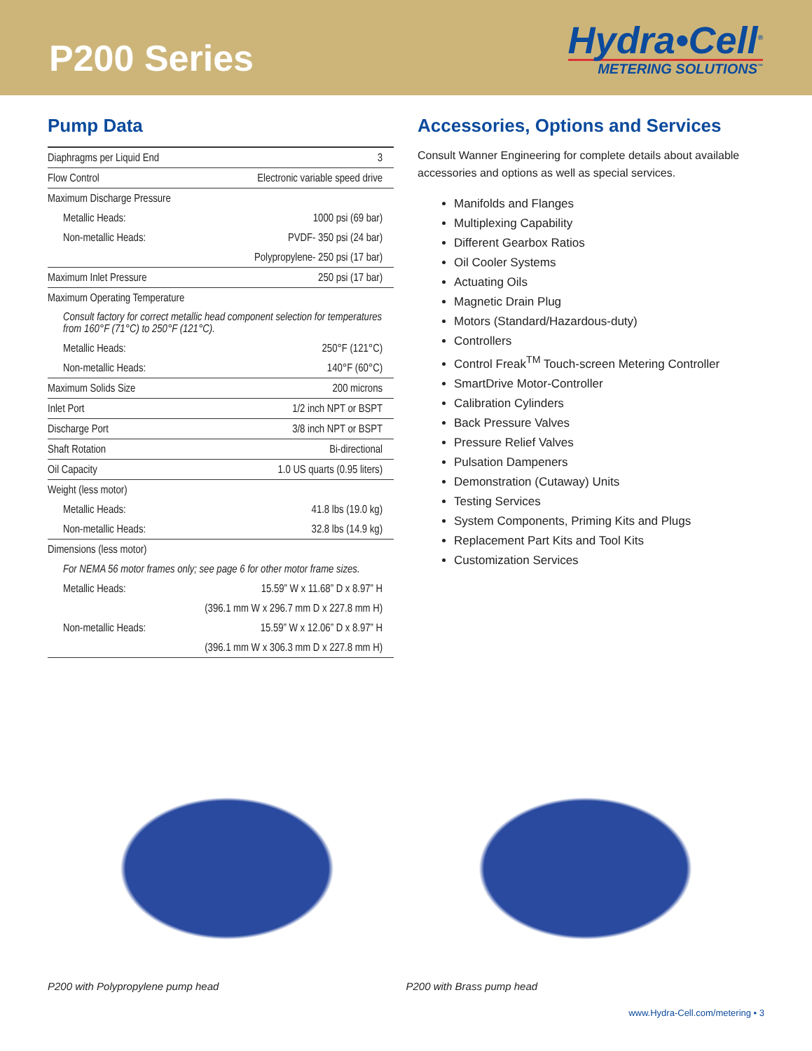P200 Series
Hydra•Cell<sup>®</sup>
METERING SOLUTIONS<sup>™</sup>
Pump Data
| Diaphragms per Liquid End | 3 |
| Flow Control | Electronic variable speed drive |
| Maximum Discharge Pressure | |
| Metallic Heads: | 1000 psi (69 bar) |
| Non-metallic Heads: | PVDF- 350 psi (24 bar) |
| | Polypropylene- 250 psi (17 bar) |
| Maximum Inlet Pressure | 250 psi (17 bar) |
| Maximum Operating Temperature | |
| Consult factory for correct metallic head component selection for temperatures from 160°F (71°C) to 250°F (121°C). | |
| Metallic Heads: | 250°F (121°C) |
| Non-metallic Heads: | 140°F (60°C) |
| Maximum Solids Size | 200 microns |
| Inlet Port | 1/2 inch NPT or BSPT |
| Discharge Port | 3/8 inch NPT or BSPT |
| Shaft Rotation | Bi-directional |
| Oil Capacity | 1.0 US quarts (0.95 liters) |
| Weight (less motor) | |
| Metallic Heads: | 41.8 lbs (19.0 kg) |
| Non-metallic Heads: | 32.8 lbs (14.9 kg) |
| Dimensions (less motor) | |
| For NEMA 56 motor frames only; see page 6 for other motor frame sizes. | |
| Metallic Heads: | 15.59” W x 11.68” D x 8.97” H |
| | (396.1 mm W x 296.7 mm D x 227.8 mm H) |
| Non-metallic Heads: | 15.59” W x 12.06” D x 8.97” H |
| | (396.1 mm W x 306.3 mm D x 227.8 mm H) |
Accessories, Options and Services
Consult Wanner Engineering for complete details about available accessories and options as well as special services.
Manifolds and Flanges
Multiplexing Capability
Different Gearbox Ratios
Oil Cooler Systems
Actuating Oils
Magnetic Drain Plug
Motors (Standard/Hazardous-duty)
Controllers
Control Freak<sup>TM</sup> Touch-screen Metering Controller
SmartDrive Motor-Controller
Calibration Cylinders
Back Pressure Valves
Pressure Relief Valves
Pulsation Dampeners
Demonstration (Cutaway) Units
Testing Services
System Components, Priming Kits and Plugs
Replacement Part Kits and Tool Kits
Customization Services
P200 with Polypropylene pump head P200 with Brass pump head
www.Hydra-Cell.com/metering • 3